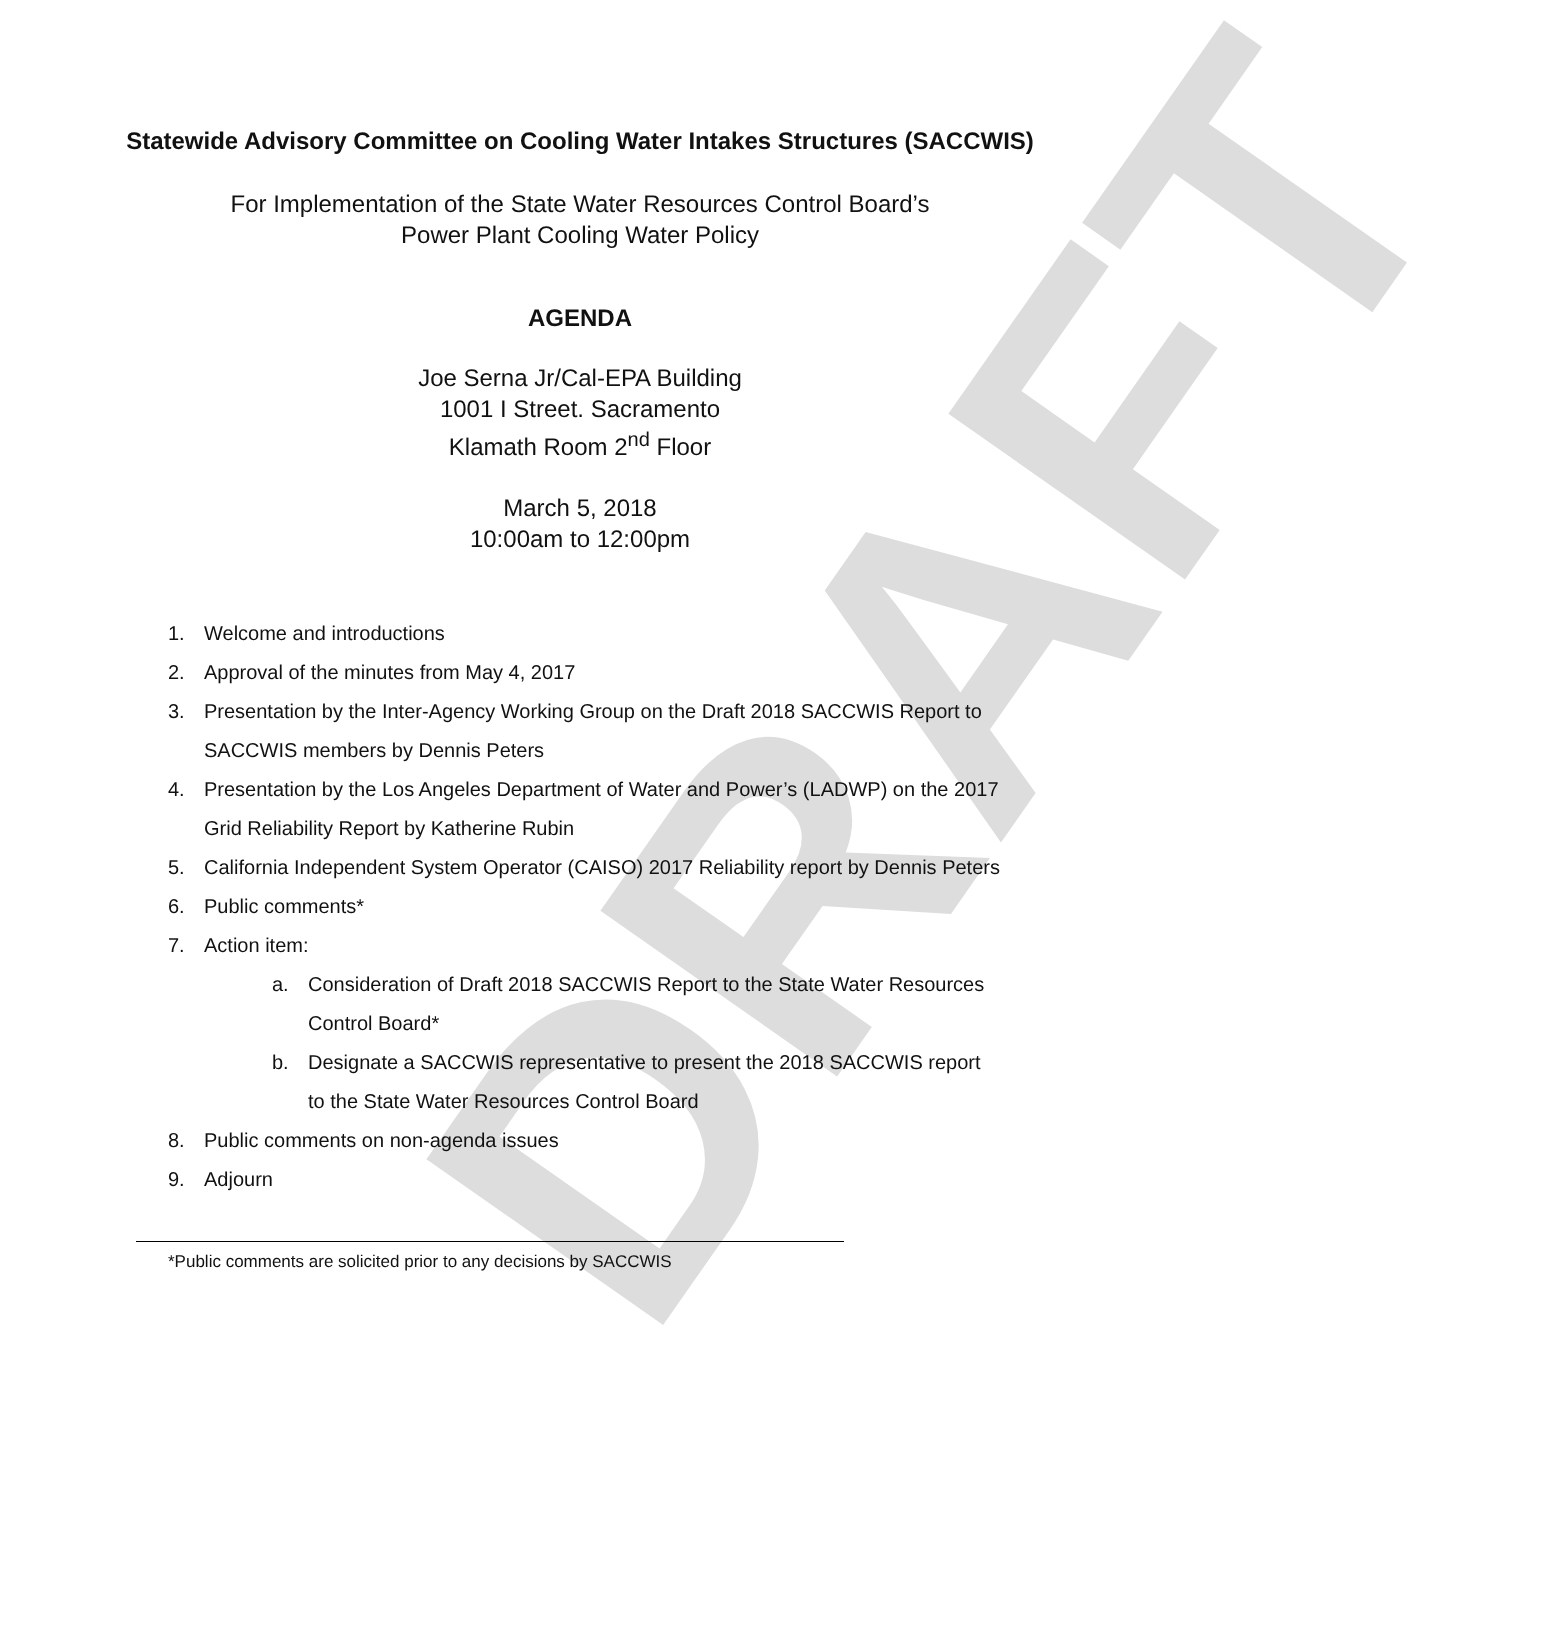DRAFT
Statewide Advisory Committee on Cooling Water Intakes Structures (SACCWIS)
For Implementation of the State Water Resources Control Board’s
Power Plant Cooling Water Policy
AGENDA
Joe Serna Jr/Cal-EPA Building
1001 I Street. Sacramento
Klamath Room 2<sup>nd</sup> Floor
March 5, 2018
10:00am to 12:00pm
1. Welcome and introductions
2. Approval of the minutes from May 4, 2017
3. Presentation by the Inter-Agency Working Group on the Draft 2018 SACCWIS Report to SACCWIS members by Dennis Peters
4. Presentation by the Los Angeles Department of Water and Power’s (LADWP) on the 2017 Grid Reliability Report by Katherine Rubin
5. California Independent System Operator (CAISO) 2017 Reliability report by Dennis Peters
6. Public comments*
7. Action item:
a. Consideration of Draft 2018 SACCWIS Report to the State Water Resources Control Board*
b. Designate a SACCWIS representative to present the 2018 SACCWIS report to the State Water Resources Control Board
8. Public comments on non-agenda issues
9. Adjourn
*Public comments are solicited prior to any decisions by SACCWIS